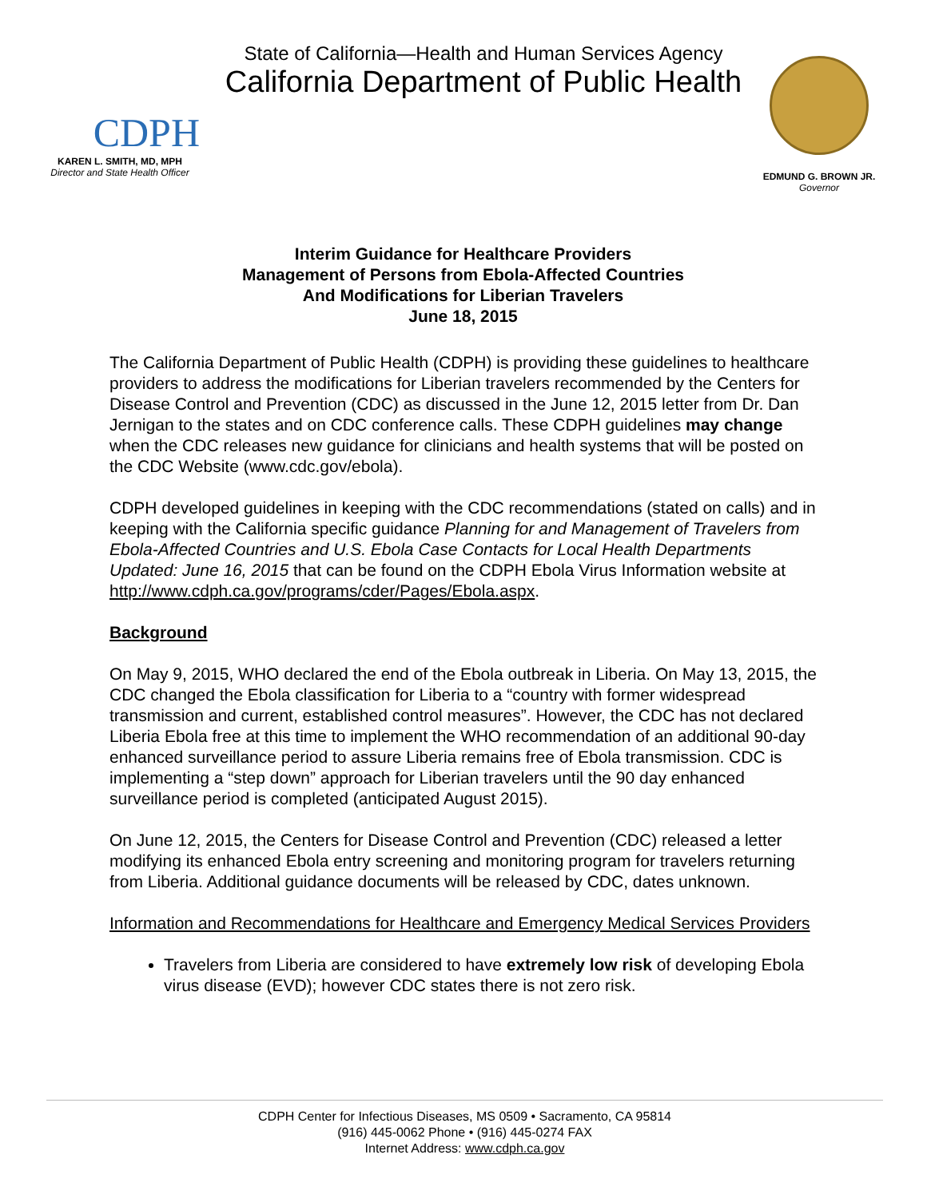CDPH
KAREN L. SMITH, MD, MPH
Director and State Health Officer
State of California—Health and Human Services Agency
California Department of Public Health
EDMUND G. BROWN JR.
Governor
Interim Guidance for Healthcare Providers
Management of Persons from Ebola-Affected Countries
And Modifications for Liberian Travelers
June 18, 2015
The California Department of Public Health (CDPH) is providing these guidelines to healthcare providers to address the modifications for Liberian travelers recommended by the Centers for Disease Control and Prevention (CDC) as discussed in the June 12, 2015 letter from Dr. Dan Jernigan to the states and on CDC conference calls. These CDPH guidelines may change when the CDC releases new guidance for clinicians and health systems that will be posted on the CDC Website (www.cdc.gov/ebola).
CDPH developed guidelines in keeping with the CDC recommendations (stated on calls) and in keeping with the California specific guidance Planning for and Management of Travelers from Ebola-Affected Countries and U.S. Ebola Case Contacts for Local Health Departments Updated: June 16, 2015 that can be found on the CDPH Ebola Virus Information website at http://www.cdph.ca.gov/programs/cder/Pages/Ebola.aspx.
Background
On May 9, 2015, WHO declared the end of the Ebola outbreak in Liberia. On May 13, 2015, the CDC changed the Ebola classification for Liberia to a “country with former widespread transmission and current, established control measures”. However, the CDC has not declared Liberia Ebola free at this time to implement the WHO recommendation of an additional 90-day enhanced surveillance period to assure Liberia remains free of Ebola transmission. CDC is implementing a “step down” approach for Liberian travelers until the 90 day enhanced surveillance period is completed (anticipated August 2015).
On June 12, 2015, the Centers for Disease Control and Prevention (CDC) released a letter modifying its enhanced Ebola entry screening and monitoring program for travelers returning from Liberia. Additional guidance documents will be released by CDC, dates unknown.
Information and Recommendations for Healthcare and Emergency Medical Services Providers
Travelers from Liberia are considered to have extremely low risk of developing Ebola virus disease (EVD); however CDC states there is not zero risk.
CDPH Center for Infectious Diseases, MS 0509 • Sacramento, CA 95814
(916) 445-0062 Phone • (916) 445-0274 FAX
Internet Address: www.cdph.ca.gov